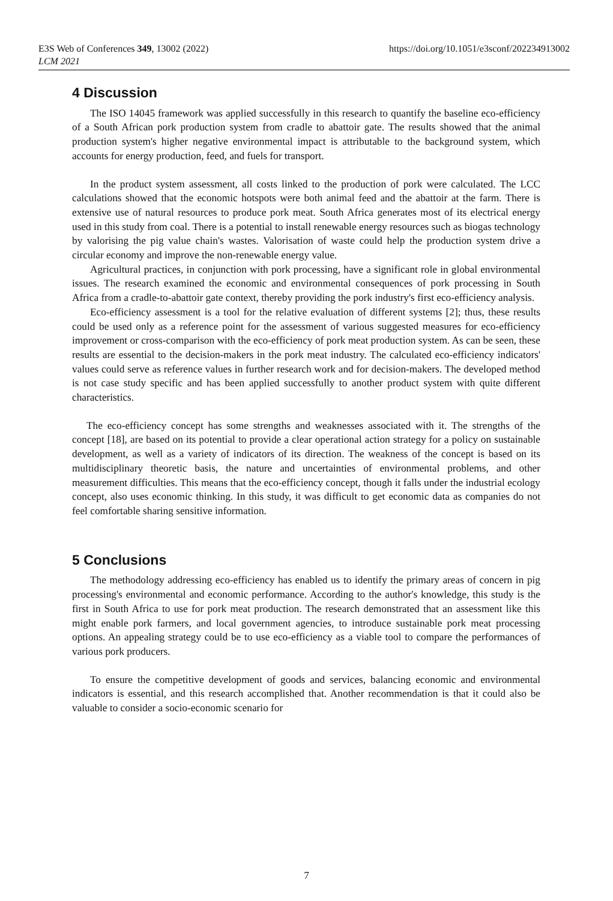E3S Web of Conferences 349, 13002 (2022)
LCM 2021
https://doi.org/10.1051/e3sconf/202234913002
4 Discussion
The ISO 14045 framework was applied successfully in this research to quantify the baseline eco-efficiency of a South African pork production system from cradle to abattoir gate. The results showed that the animal production system's higher negative environmental impact is attributable to the background system, which accounts for energy production, feed, and fuels for transport.
In the product system assessment, all costs linked to the production of pork were calculated. The LCC calculations showed that the economic hotspots were both animal feed and the abattoir at the farm. There is extensive use of natural resources to produce pork meat. South Africa generates most of its electrical energy used in this study from coal. There is a potential to install renewable energy resources such as biogas technology by valorising the pig value chain's wastes. Valorisation of waste could help the production system drive a circular economy and improve the non-renewable energy value.
Agricultural practices, in conjunction with pork processing, have a significant role in global environmental issues. The research examined the economic and environmental consequences of pork processing in South Africa from a cradle-to-abattoir gate context, thereby providing the pork industry's first eco-efficiency analysis.
Eco-efficiency assessment is a tool for the relative evaluation of different systems [2]; thus, these results could be used only as a reference point for the assessment of various suggested measures for eco-efficiency improvement or cross-comparison with the eco-efficiency of pork meat production system. As can be seen, these results are essential to the decision-makers in the pork meat industry. The calculated eco-efficiency indicators' values could serve as reference values in further research work and for decision-makers. The developed method is not case study specific and has been applied successfully to another product system with quite different characteristics.
The eco-efficiency concept has some strengths and weaknesses associated with it. The strengths of the concept [18], are based on its potential to provide a clear operational action strategy for a policy on sustainable development, as well as a variety of indicators of its direction. The weakness of the concept is based on its multidisciplinary theoretic basis, the nature and uncertainties of environmental problems, and other measurement difficulties. This means that the eco-efficiency concept, though it falls under the industrial ecology concept, also uses economic thinking. In this study, it was difficult to get economic data as companies do not feel comfortable sharing sensitive information.
5 Conclusions
The methodology addressing eco-efficiency has enabled us to identify the primary areas of concern in pig processing's environmental and economic performance. According to the author's knowledge, this study is the first in South Africa to use for pork meat production. The research demonstrated that an assessment like this might enable pork farmers, and local government agencies, to introduce sustainable pork meat processing options. An appealing strategy could be to use eco-efficiency as a viable tool to compare the performances of various pork producers.
To ensure the competitive development of goods and services, balancing economic and environmental indicators is essential, and this research accomplished that. Another recommendation is that it could also be valuable to consider a socio-economic scenario for
7